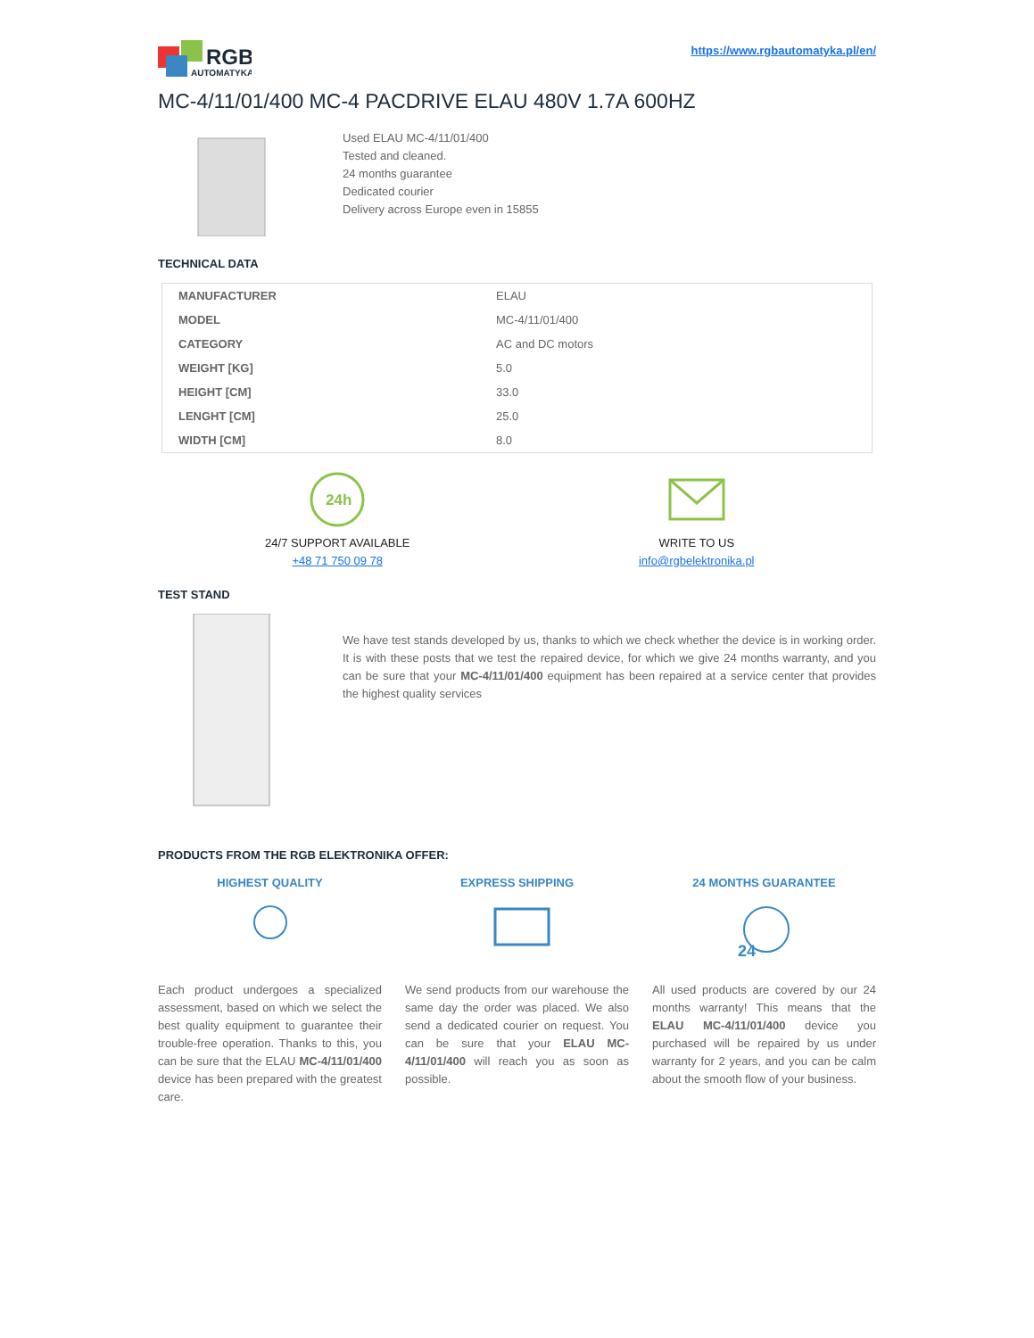RGB
AUTOMATYKA
https://www.rgbautomatyka.pl/en/
MC-4/11/01/400 MC-4 PACDRIVE ELAU 480V 1.7A 600HZ
Used ELAU MC-4/11/01/400
Tested and cleaned.
24 months guarantee
Dedicated courier
Delivery across Europe even in 15855
TECHNICAL DATA
| MANUFACTURER | ELAU |
| MODEL | MC-4/11/01/400 |
| CATEGORY | AC and DC motors |
| WEIGHT [KG] | 5.0 |
| HEIGHT [CM] | 33.0 |
| LENGHT [CM] | 25.0 |
| WIDTH [CM] | 8.0 |
24h
24/7 SUPPORT AVAILABLE
+48 71 750 09 78
WRITE TO US
info@rgbelektronika.pl
TEST STAND
We have test stands developed by us, thanks to which we check whether the device is in working order. It is with these posts that we test the repaired device, for which we give 24 months warranty, and you can be sure that your MC-4/11/01/400 equipment has been repaired at a service center that provides the highest quality services
PRODUCTS FROM THE RGB ELEKTRONIKA OFFER:
HIGHEST QUALITY
Each product undergoes a specialized assessment, based on which we select the best quality equipment to guarantee their trouble-free operation. Thanks to this, you can be sure that the ELAU MC-4/11/01/400 device has been prepared with the greatest care.
EXPRESS SHIPPING
We send products from our warehouse the same day the order was placed. We also send a dedicated courier on request. You can be sure that your ELAU MC-4/11/01/400 will reach you as soon as possible.
24 MONTHS GUARANTEE
24
All used products are covered by our 24 months warranty! This means that the ELAU MC-4/11/01/400 device you purchased will be repaired by us under warranty for 2 years, and you can be calm about the smooth flow of your business.